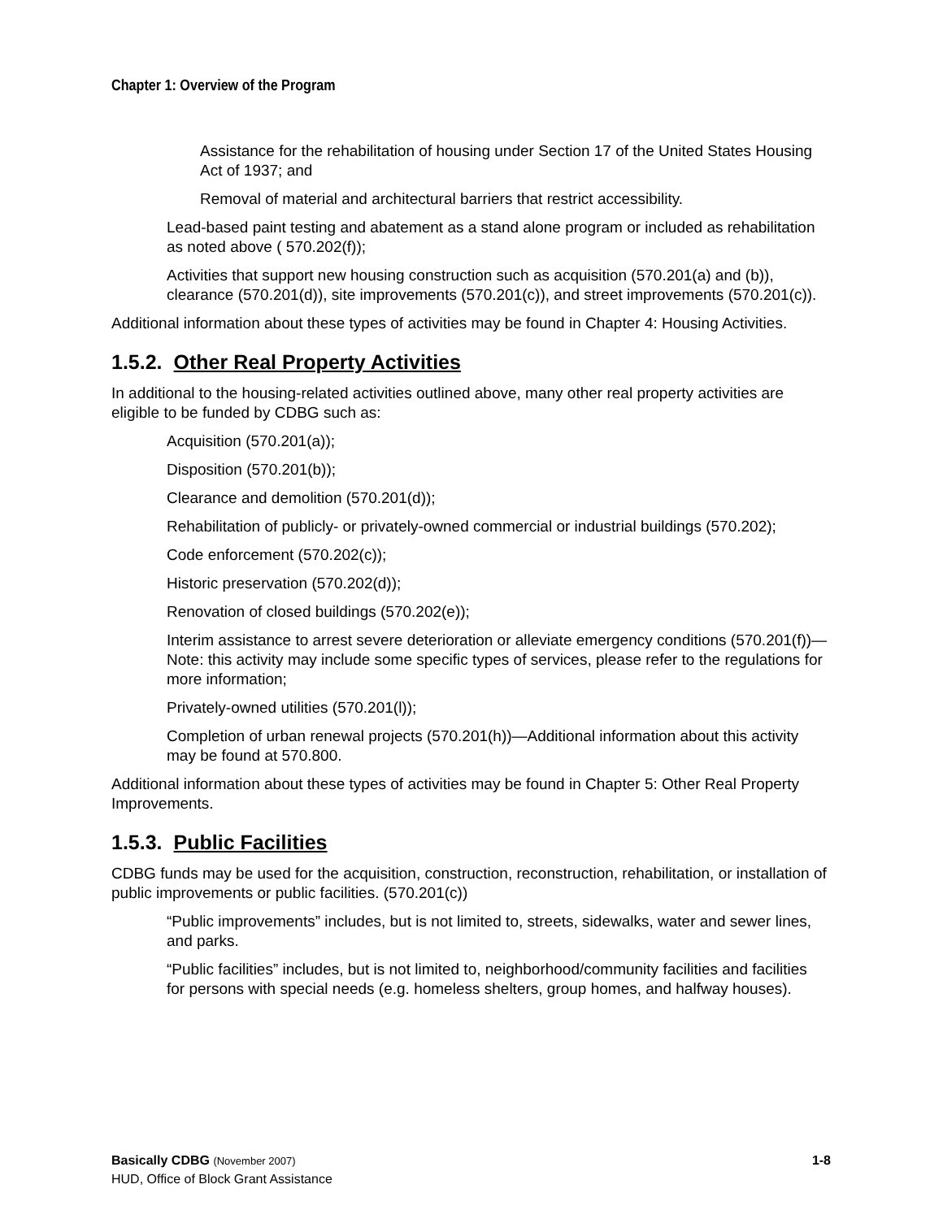Chapter 1: Overview of the Program
Assistance for the rehabilitation of housing under Section 17 of the United States Housing Act of 1937; and
Removal of material and architectural barriers that restrict accessibility.
Lead-based paint testing and abatement as a stand alone program or included as rehabilitation as noted above ( 570.202(f));
Activities that support new housing construction such as acquisition (570.201(a) and (b)), clearance (570.201(d)), site improvements (570.201(c)), and street improvements (570.201(c)).
Additional information about these types of activities may be found in Chapter 4: Housing Activities.
1.5.2. Other Real Property Activities
In additional to the housing-related activities outlined above, many other real property activities are eligible to be funded by CDBG such as:
Acquisition (570.201(a));
Disposition (570.201(b));
Clearance and demolition (570.201(d));
Rehabilitation of publicly- or privately-owned commercial or industrial buildings (570.202);
Code enforcement (570.202(c));
Historic preservation (570.202(d));
Renovation of closed buildings (570.202(e));
Interim assistance to arrest severe deterioration or alleviate emergency conditions (570.201(f))—Note: this activity may include some specific types of services, please refer to the regulations for more information;
Privately-owned utilities (570.201(l));
Completion of urban renewal projects (570.201(h))—Additional information about this activity may be found at 570.800.
Additional information about these types of activities may be found in Chapter 5: Other Real Property Improvements.
1.5.3. Public Facilities
CDBG funds may be used for the acquisition, construction, reconstruction, rehabilitation, or installation of public improvements or public facilities. (570.201(c))
“Public improvements” includes, but is not limited to, streets, sidewalks, water and sewer lines, and parks.
“Public facilities” includes, but is not limited to, neighborhood/community facilities and facilities for persons with special needs (e.g. homeless shelters, group homes, and halfway houses).
Basically CDBG (November 2007)
HUD, Office of Block Grant Assistance
1-8